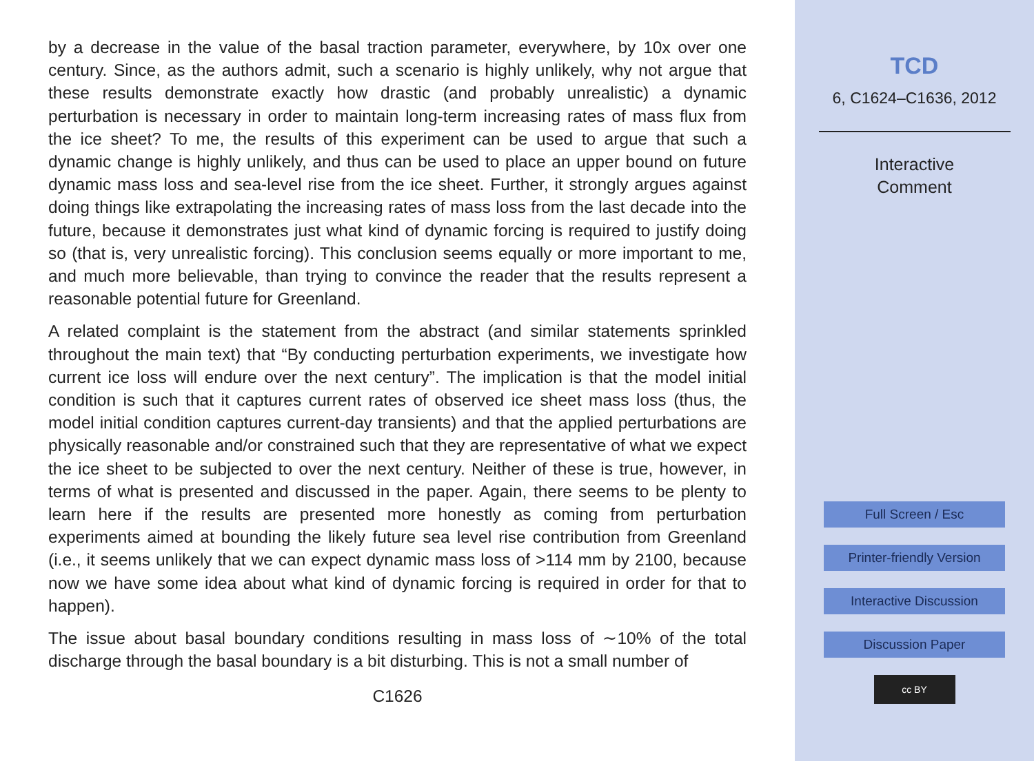by a decrease in the value of the basal traction parameter, everywhere, by 10x over one century. Since, as the authors admit, such a scenario is highly unlikely, why not argue that these results demonstrate exactly how drastic (and probably unrealistic) a dynamic perturbation is necessary in order to maintain long-term increasing rates of mass flux from the ice sheet? To me, the results of this experiment can be used to argue that such a dynamic change is highly unlikely, and thus can be used to place an upper bound on future dynamic mass loss and sea-level rise from the ice sheet. Further, it strongly argues against doing things like extrapolating the increasing rates of mass loss from the last decade into the future, because it demonstrates just what kind of dynamic forcing is required to justify doing so (that is, very unrealistic forcing). This conclusion seems equally or more important to me, and much more believable, than trying to convince the reader that the results represent a reasonable potential future for Greenland.
A related complaint is the statement from the abstract (and similar statements sprinkled throughout the main text) that “By conducting perturbation experiments, we investigate how current ice loss will endure over the next century”. The implication is that the model initial condition is such that it captures current rates of observed ice sheet mass loss (thus, the model initial condition captures current-day transients) and that the applied perturbations are physically reasonable and/or constrained such that they are representative of what we expect the ice sheet to be subjected to over the next century. Neither of these is true, however, in terms of what is presented and discussed in the paper. Again, there seems to be plenty to learn here if the results are presented more honestly as coming from perturbation experiments aimed at bounding the likely future sea level rise contribution from Greenland (i.e., it seems unlikely that we can expect dynamic mass loss of >114 mm by 2100, because now we have some idea about what kind of dynamic forcing is required in order for that to happen).
The issue about basal boundary conditions resulting in mass loss of ∼10% of the total discharge through the basal boundary is a bit disturbing. This is not a small number of
C1626
TCD
6, C1624–C1636, 2012
Interactive
Comment
Full Screen / Esc
Printer-friendly Version
Interactive Discussion
Discussion Paper
cc BY